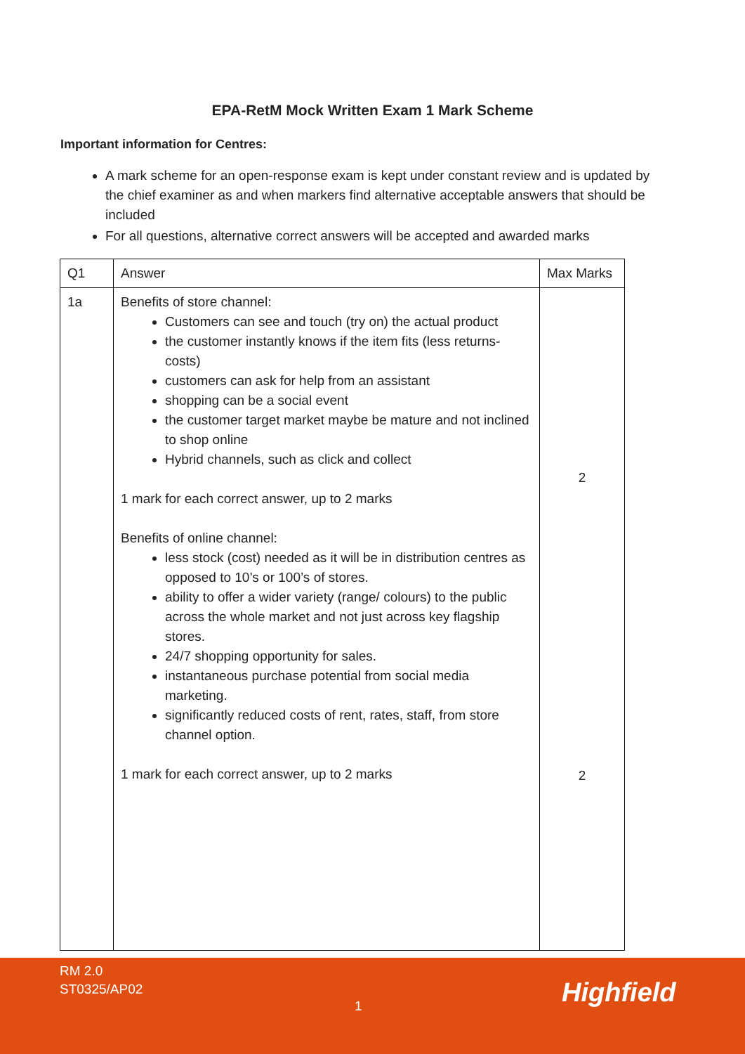EPA-RetM Mock Written Exam 1 Mark Scheme
Important information for Centres:
A mark scheme for an open-response exam is kept under constant review and is updated by the chief examiner as and when markers find alternative acceptable answers that should be included
For all questions, alternative correct answers will be accepted and awarded marks
| Q1 | Answer | Max Marks |
| 1a | Benefits of store channel: Customers can see and touch (try on) the actual product the customer instantly knows if the item fits (less returns-costs) customers can ask for help from an assistant shopping can be a social event the customer target market maybe be mature and not inclined to shop online Hybrid channels, such as click and collect 1 mark for each correct answer, up to 2 marks Benefits of online channel: less stock (cost) needed as it will be in distribution centres as opposed to 10’s or 100’s of stores. ability to offer a wider variety (range/ colours) to the public across the whole market and not just across key flagship stores. 24/7 shopping opportunity for sales. instantaneous purchase potential from social media marketing. significantly reduced costs of rent, rates, staff, from store channel option. 1 mark for each correct answer, up to 2 marks | 2 2 |
RM 2.0
ST0325/AP02
1 Highfield